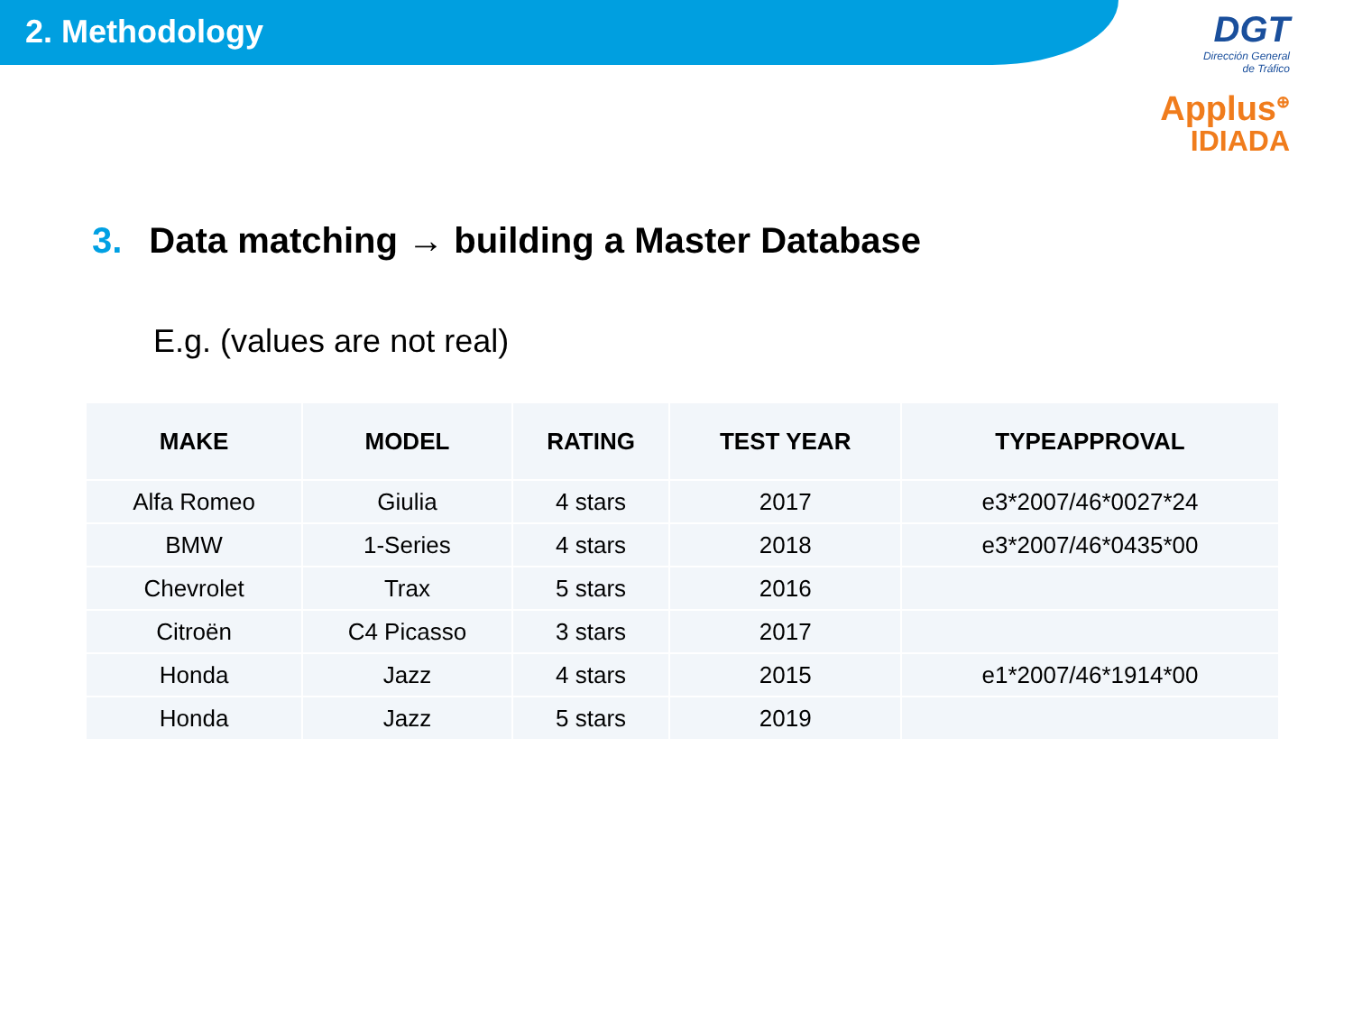2. Methodology
DGT
Dirección General
de Tráfico
Applus<sup>⊕</sup>
IDIADA
3. Data matching → building a Master Database
E.g. (values are not real)
| MAKE | MODEL | RATING | TEST YEAR | TYPEAPPROVAL |
| --- | --- | --- | --- | --- |
| Alfa Romeo | Giulia | 4 stars | 2017 | e3*2007/46*0027*24 |
| BMW | 1-Series | 4 stars | 2018 | e3*2007/46*0435*00 |
| Chevrolet | Trax | 5 stars | 2016 | |
| Citroën | C4 Picasso | 3 stars | 2017 | |
| Honda | Jazz | 4 stars | 2015 | e1*2007/46*1914*00 |
| Honda | Jazz | 5 stars | 2019 | |